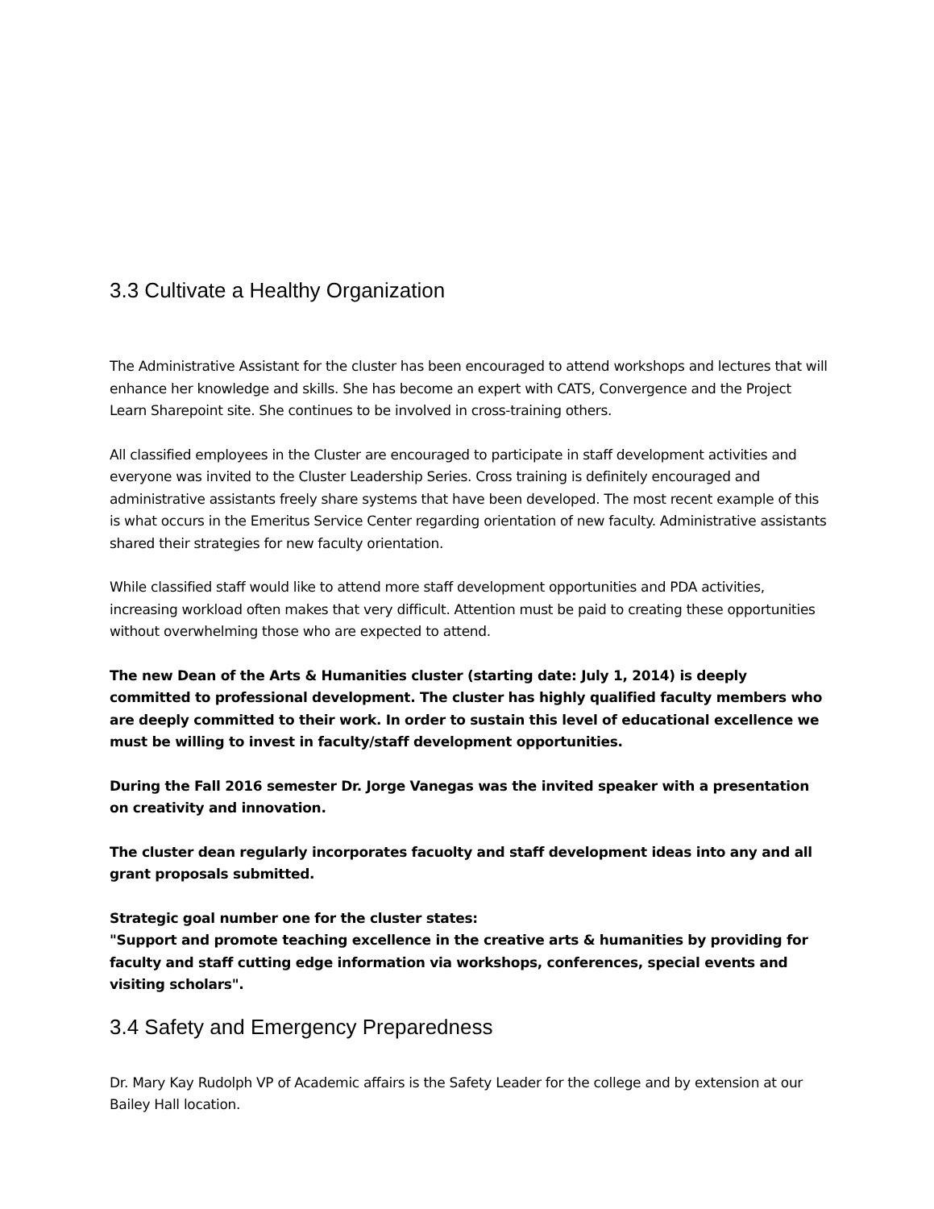3.3 Cultivate a Healthy Organization
The Administrative Assistant for the cluster has been encouraged to attend workshops and lectures that will enhance her knowledge and skills. She has become an expert with CATS, Convergence and the Project Learn Sharepoint site. She continues to be involved in cross-training others.
All classified employees in the Cluster are encouraged to participate in staff development activities and everyone was invited to the Cluster Leadership Series. Cross training is definitely encouraged and administrative assistants freely share systems that have been developed. The most recent example of this is what occurs in the Emeritus Service Center regarding orientation of new faculty. Administrative assistants shared their strategies for new faculty orientation.
While classified staff would like to attend more staff development opportunities and PDA activities, increasing workload often makes that very difficult. Attention must be paid to creating these opportunities without overwhelming those who are expected to attend.
The new Dean of the Arts & Humanities cluster (starting date: July 1, 2014) is deeply committed to professional development. The cluster has highly qualified faculty members who are deeply committed to their work. In order to sustain this level of educational excellence we must be willing to invest in faculty/staff development opportunities.
During the Fall 2016 semester Dr. Jorge Vanegas was the invited speaker with a presentation on creativity and innovation.
The cluster dean regularly incorporates facuolty and staff development ideas into any and all grant proposals submitted.
Strategic goal number one for the cluster states:
"Support and promote teaching excellence in the creative arts & humanities by providing for faculty and staff cutting edge information via workshops, conferences, special events and visiting scholars".
3.4 Safety and Emergency Preparedness
Dr. Mary Kay Rudolph VP of Academic affairs is the Safety Leader for the college and by extension at our Bailey Hall location.